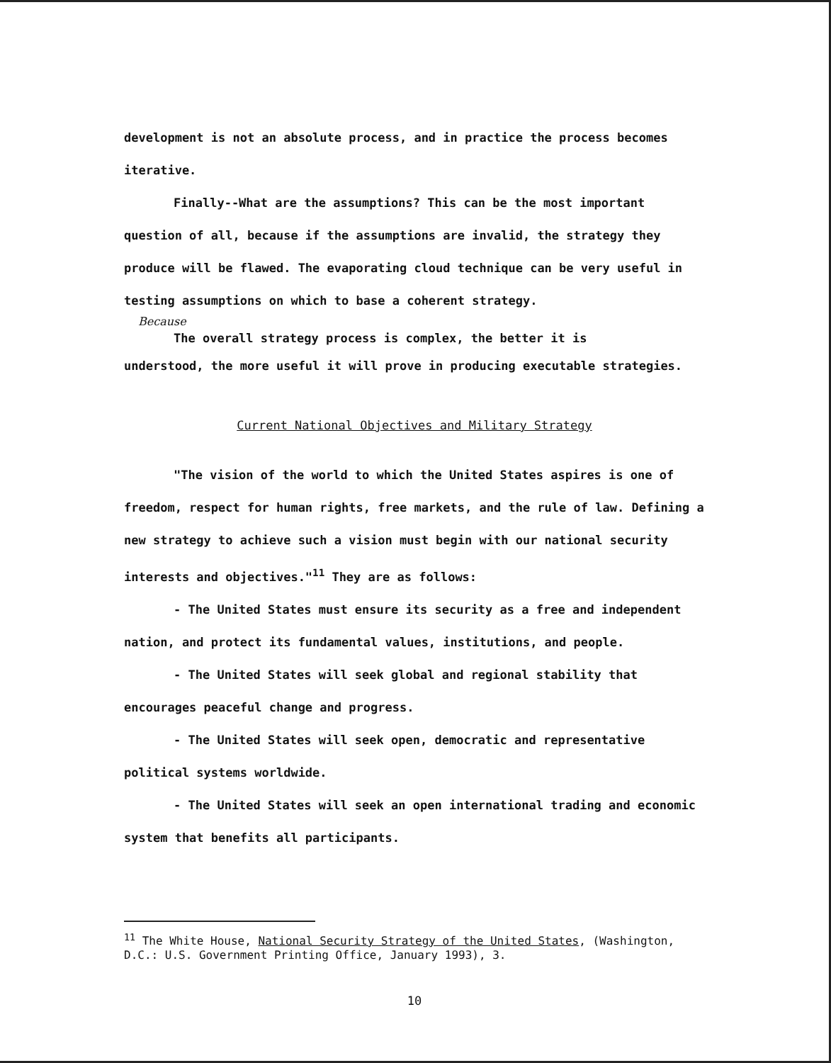development is not an absolute process, and in practice the process becomes iterative.
Finally--What are the assumptions? This can be the most important question of all, because if the assumptions are invalid, the strategy they produce will be flawed. The evaporating cloud technique can be very useful in testing assumptions on which to base a coherent strategy.
Because
The overall strategy process is complex, the better it is
understood, the more useful it will prove in producing executable strategies.
Current National Objectives and Military Strategy
"The vision of the world to which the United States aspires is one of freedom, respect for human rights, free markets, and the rule of law. Defining a new strategy to achieve such a vision must begin with our national security interests and objectives."<sup>11</sup> They are as follows:
- The United States must ensure its security as a free and independent nation, and protect its fundamental values, institutions, and people.
- The United States will seek global and regional stability that encourages peaceful change and progress.
- The United States will seek open, democratic and representative political systems worldwide.
- The United States will seek an open international trading and economic system that benefits all participants.
<sup>11</sup> The White House, National Security Strategy of the United States, (Washington, D.C.: U.S. Government Printing Office, January 1993), 3.
10